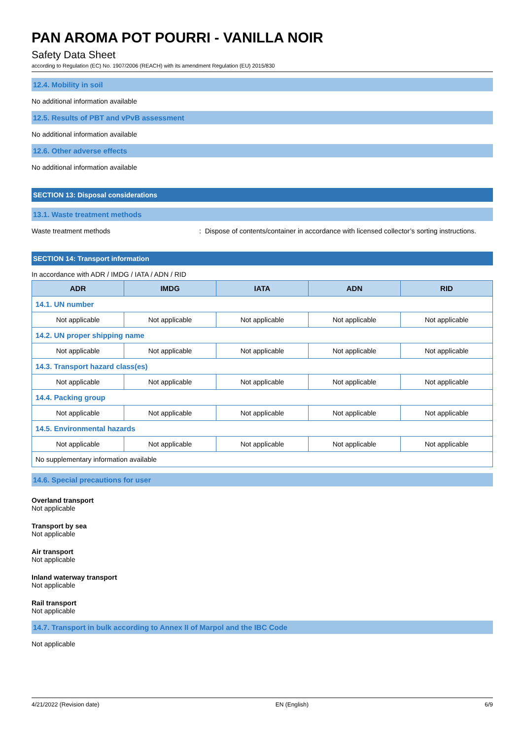PAN AROMA POT POURRI - VANILLA NOIR
Safety Data Sheet
according to Regulation (EC) No. 1907/2006 (REACH) with its amendment Regulation (EU) 2015/830
12.4. Mobility in soil
No additional information available
12.5. Results of PBT and vPvB assessment
No additional information available
12.6. Other adverse effects
No additional information available
SECTION 13: Disposal considerations
13.1. Waste treatment methods
Waste treatment methods: Dispose of contents/container in accordance with licensed collector’s sorting instructions.
SECTION 14: Transport information
In accordance with ADR / IMDG / IATA / ADN / RID
| ADR | IMDG | IATA | ADN | RID |
| --- | --- | --- | --- | --- |
| 14.1. UN number | | | | |
| Not applicable | Not applicable | Not applicable | Not applicable | Not applicable |
| 14.2. UN proper shipping name | | | | |
| Not applicable | Not applicable | Not applicable | Not applicable | Not applicable |
| 14.3. Transport hazard class(es) | | | | |
| Not applicable | Not applicable | Not applicable | Not applicable | Not applicable |
| 14.4. Packing group | | | | |
| Not applicable | Not applicable | Not applicable | Not applicable | Not applicable |
| 14.5. Environmental hazards | | | | |
| Not applicable | Not applicable | Not applicable | Not applicable | Not applicable |
| No supplementary information available | | | | |
14.6. Special precautions for user
Overland transport
Not applicable
Transport by sea
Not applicable
Air transport
Not applicable
Inland waterway transport
Not applicable
Rail transport
Not applicable
14.7. Transport in bulk according to Annex II of Marpol and the IBC Code
Not applicable
4/21/2022 (Revision date) EN (English) 6/9